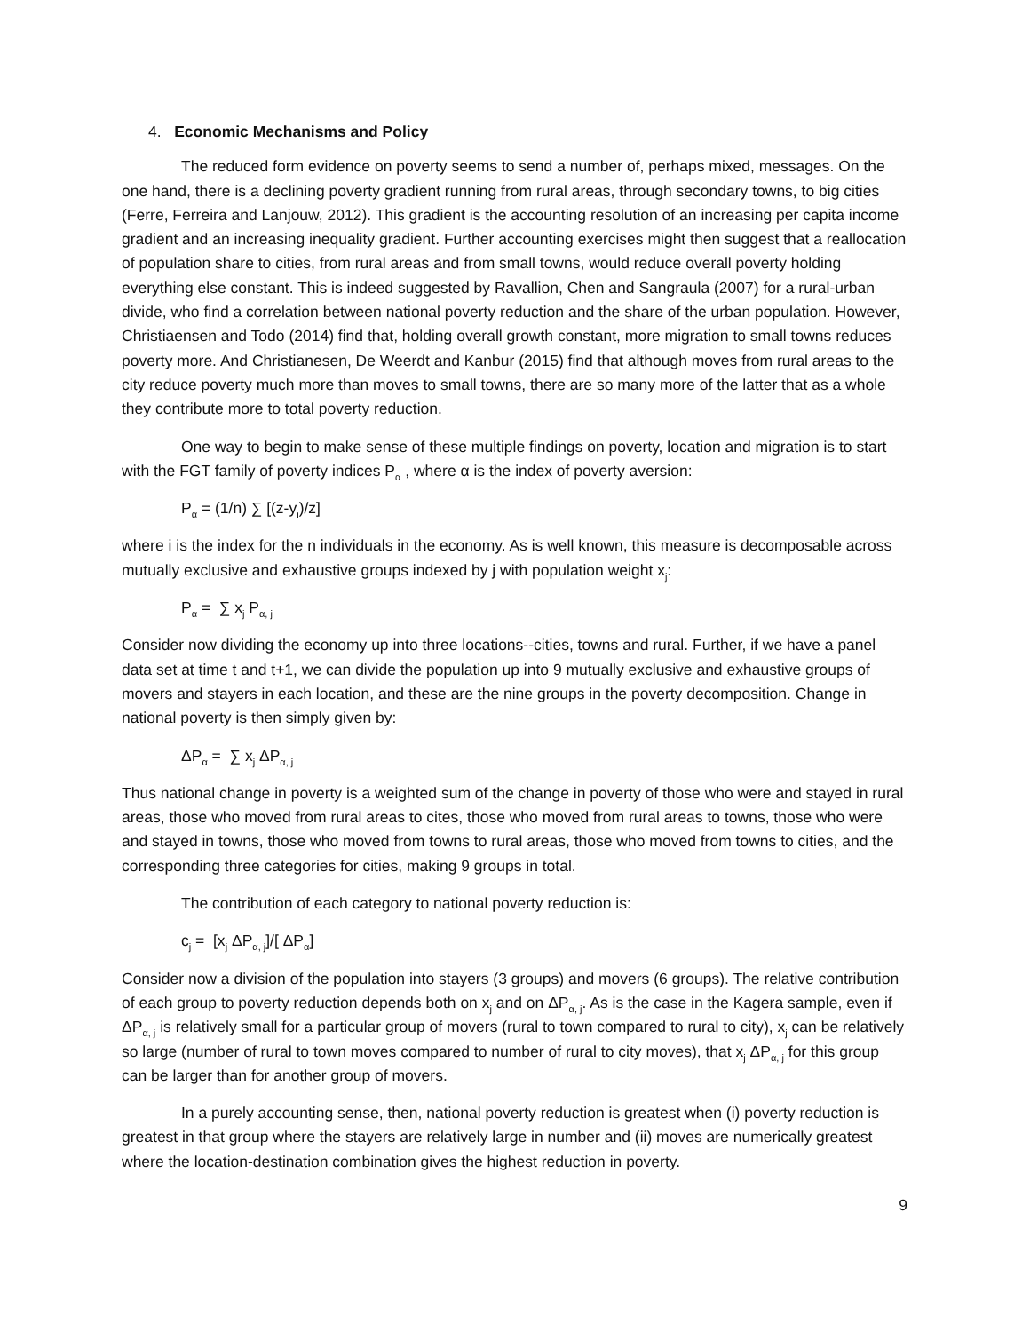4. Economic Mechanisms and Policy
The reduced form evidence on poverty seems to send a number of, perhaps mixed, messages. On the one hand, there is a declining poverty gradient running from rural areas, through secondary towns, to big cities (Ferre, Ferreira and Lanjouw, 2012). This gradient is the accounting resolution of an increasing per capita income gradient and an increasing inequality gradient. Further accounting exercises might then suggest that a reallocation of population share to cities, from rural areas and from small towns, would reduce overall poverty holding everything else constant. This is indeed suggested by Ravallion, Chen and Sangraula (2007) for a rural-urban divide, who find a correlation between national poverty reduction and the share of the urban population. However, Christiaensen and Todo (2014) find that, holding overall growth constant, more migration to small towns reduces poverty more. And Christianesen, De Weerdt and Kanbur (2015) find that although moves from rural areas to the city reduce poverty much more than moves to small towns, there are so many more of the latter that as a whole they contribute more to total poverty reduction.
One way to begin to make sense of these multiple findings on poverty, location and migration is to start with the FGT family of poverty indices P<sub>α</sub> , where α is the index of poverty aversion:
P<sub>α</sub> = (1/n) ∑ [(z-y<sub>i</sub>)/z]
where i is the index for the n individuals in the economy. As is well known, this measure is decomposable across mutually exclusive and exhaustive groups indexed by j with population weight x<sub>j</sub>:
P<sub>α</sub> = ∑ x<sub>j</sub> P<sub>α, j</sub>
Consider now dividing the economy up into three locations--cities, towns and rural. Further, if we have a panel data set at time t and t+1, we can divide the population up into 9 mutually exclusive and exhaustive groups of movers and stayers in each location, and these are the nine groups in the poverty decomposition. Change in national poverty is then simply given by:
ΔP<sub>α</sub> = ∑ x<sub>j</sub> ΔP<sub>α, j</sub>
Thus national change in poverty is a weighted sum of the change in poverty of those who were and stayed in rural areas, those who moved from rural areas to cites, those who moved from rural areas to towns, those who were and stayed in towns, those who moved from towns to rural areas, those who moved from towns to cities, and the corresponding three categories for cities, making 9 groups in total.
The contribution of each category to national poverty reduction is:
c<sub>j</sub> = [x<sub>j</sub> ΔP<sub>α, j</sub>]/[ ΔP<sub>α</sub>]
Consider now a division of the population into stayers (3 groups) and movers (6 groups). The relative contribution of each group to poverty reduction depends both on x<sub>j</sub> and on ΔP<sub>α, j</sub>. As is the case in the Kagera sample, even if ΔP<sub>α, j</sub> is relatively small for a particular group of movers (rural to town compared to rural to city), x<sub>j</sub> can be relatively so large (number of rural to town moves compared to number of rural to city moves), that x<sub>j</sub> ΔP<sub>α, j</sub> for this group can be larger than for another group of movers.
In a purely accounting sense, then, national poverty reduction is greatest when (i) poverty reduction is greatest in that group where the stayers are relatively large in number and (ii) moves are numerically greatest where the location-destination combination gives the highest reduction in poverty.
9